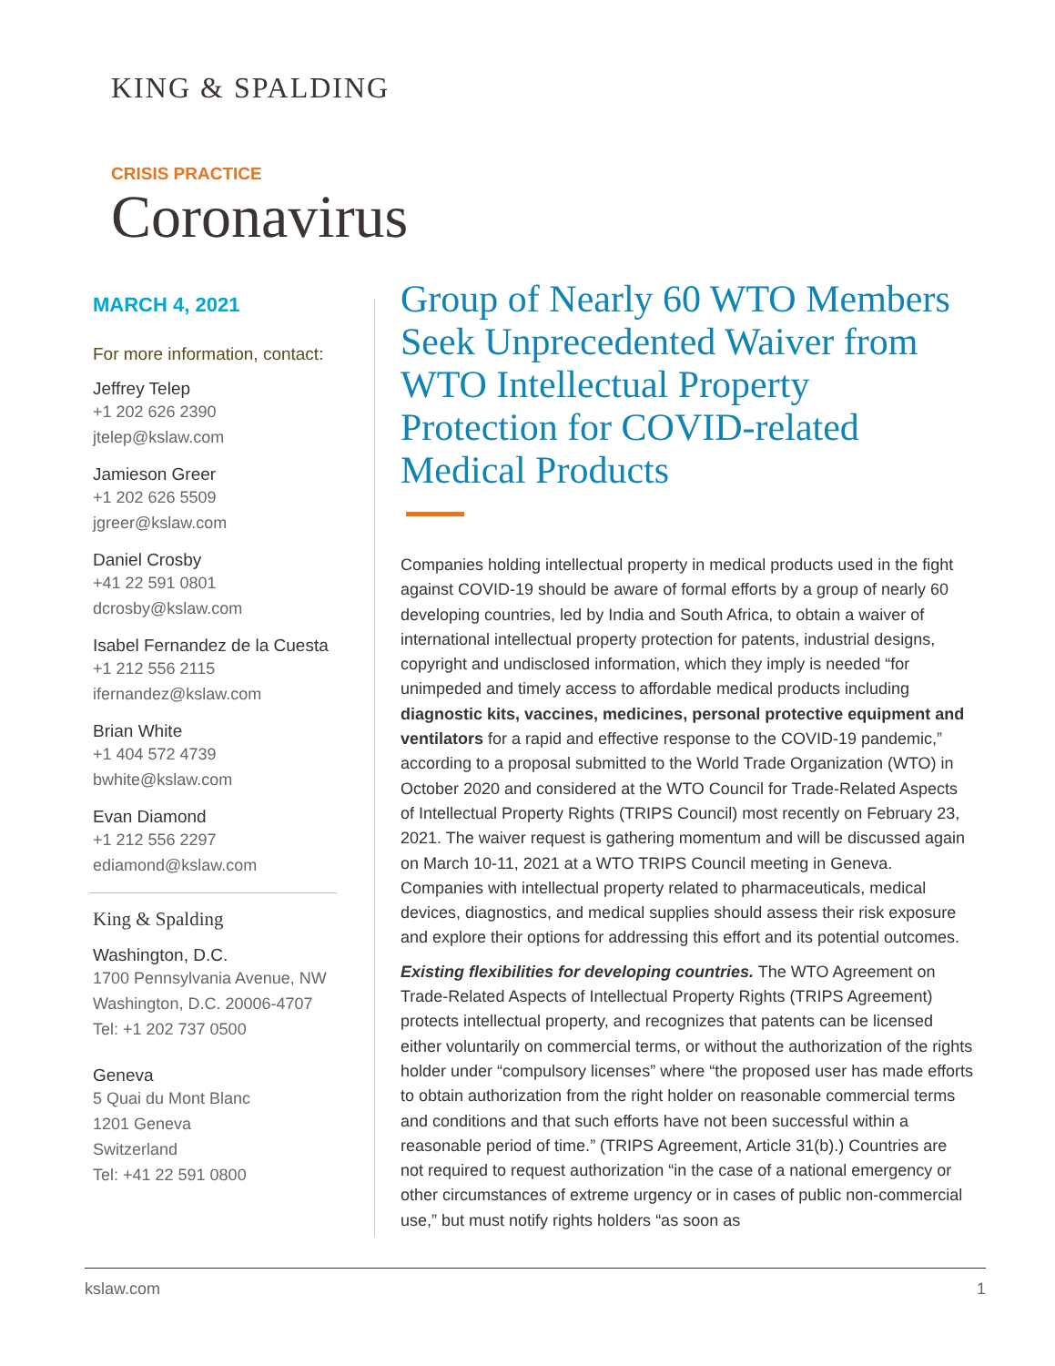KING & SPALDING
CRISIS PRACTICE
Coronavirus
MARCH 4, 2021
For more information, contact:
Jeffrey Telep
+1 202 626 2390
jtelep@kslaw.com
Jamieson Greer
+1 202 626 5509
jgreer@kslaw.com
Daniel Crosby
+41 22 591 0801
dcrosby@kslaw.com
Isabel Fernandez de la Cuesta
+1 212 556 2115
ifernandez@kslaw.com
Brian White
+1 404 572 4739
bwhite@kslaw.com
Evan Diamond
+1 212 556 2297
ediamond@kslaw.com
King & Spalding
Washington, D.C.
1700 Pennsylvania Avenue, NW
Washington, D.C. 20006-4707
Tel: +1 202 737 0500
Geneva
5 Quai du Mont Blanc
1201 Geneva
Switzerland
Tel: +41 22 591 0800
Group of Nearly 60 WTO Members Seek Unprecedented Waiver from WTO Intellectual Property Protection for COVID-related Medical Products
Companies holding intellectual property in medical products used in the fight against COVID-19 should be aware of formal efforts by a group of nearly 60 developing countries, led by India and South Africa, to obtain a waiver of international intellectual property protection for patents, industrial designs, copyright and undisclosed information, which they imply is needed “for unimpeded and timely access to affordable medical products including diagnostic kits, vaccines, medicines, personal protective equipment and ventilators for a rapid and effective response to the COVID-19 pandemic,” according to a proposal submitted to the World Trade Organization (WTO) in October 2020 and considered at the WTO Council for Trade-Related Aspects of Intellectual Property Rights (TRIPS Council) most recently on February 23, 2021. The waiver request is gathering momentum and will be discussed again on March 10-11, 2021 at a WTO TRIPS Council meeting in Geneva. Companies with intellectual property related to pharmaceuticals, medical devices, diagnostics, and medical supplies should assess their risk exposure and explore their options for addressing this effort and its potential outcomes.
Existing flexibilities for developing countries. The WTO Agreement on Trade-Related Aspects of Intellectual Property Rights (TRIPS Agreement) protects intellectual property, and recognizes that patents can be licensed either voluntarily on commercial terms, or without the authorization of the rights holder under “compulsory licenses” where “the proposed user has made efforts to obtain authorization from the right holder on reasonable commercial terms and conditions and that such efforts have not been successful within a reasonable period of time.” (TRIPS Agreement, Article 31(b).) Countries are not required to request authorization “in the case of a national emergency or other circumstances of extreme urgency or in cases of public non-commercial use,” but must notify rights holders “as soon as
kslaw.com 1